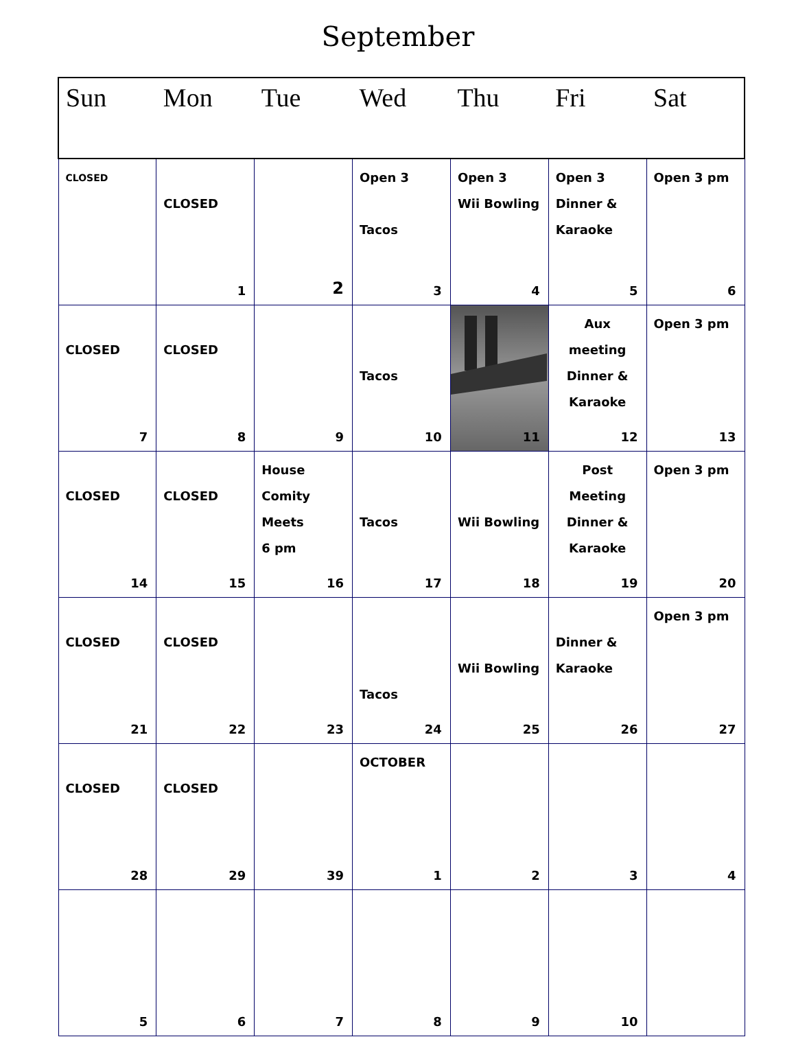September
| Sun | Mon | Tue | Wed | Thu | Fri | Sat |
| --- | --- | --- | --- | --- | --- | --- |
| CLOSED | CLOSED 1 | 2 | Open 3 Tacos 3 | Open 3 Wii Bowling 4 | Open 3 Dinner & Karaoke 5 | Open 3 pm 6 |
| CLOSED 7 | CLOSED 8 | 9 | Tacos 10 | 11 | Aux meeting Dinner & Karaoke 12 | Open 3 pm 13 |
| CLOSED 14 | CLOSED 15 | House Comity Meets 6 pm 16 | Tacos 17 | Wii Bowling 18 | Post Meeting Dinner & Karaoke 19 | Open 3 pm 20 |
| CLOSED 21 | CLOSED 22 | 23 | Tacos 24 | Wii Bowling 25 | Dinner & Karaoke 26 | Open 3 pm 27 |
| CLOSED 28 | CLOSED 29 | 39 | OCTOBER 1 | 2 | 3 | 4 |
| 5 | 6 | 7 | 8 | 9 | 10 | |